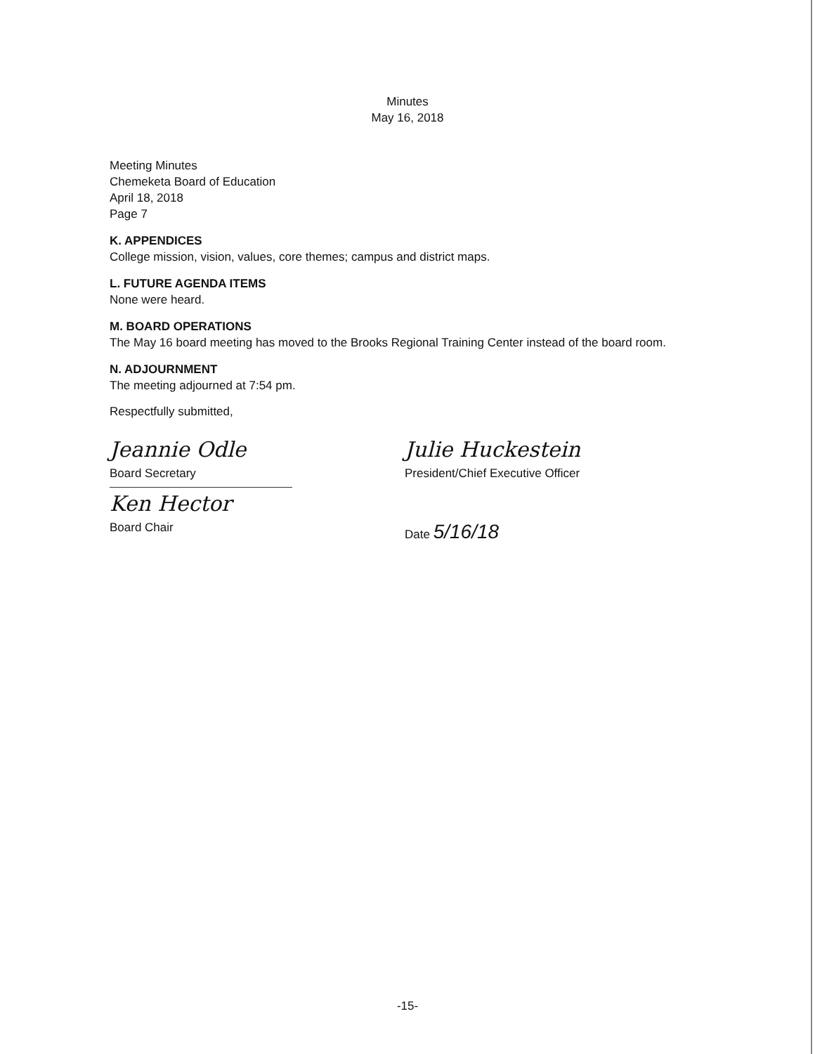Minutes
May 16, 2018
Meeting Minutes
Chemeketa Board of Education
April 18, 2018
Page 7
K. APPENDICES
College mission, vision, values, core themes; campus and district maps.
L. FUTURE AGENDA ITEMS
None were heard.
M. BOARD OPERATIONS
The May 16 board meeting has moved to the Brooks Regional Training Center instead of the board room.
N. ADJOURNMENT
The meeting adjourned at 7:54 pm.
Respectfully submitted,
Jeannie Odle
Board Secretary
Ken Hector
Board Chair
Julie Huckestein
President/Chief Executive Officer
Date 5/16/18
-15-